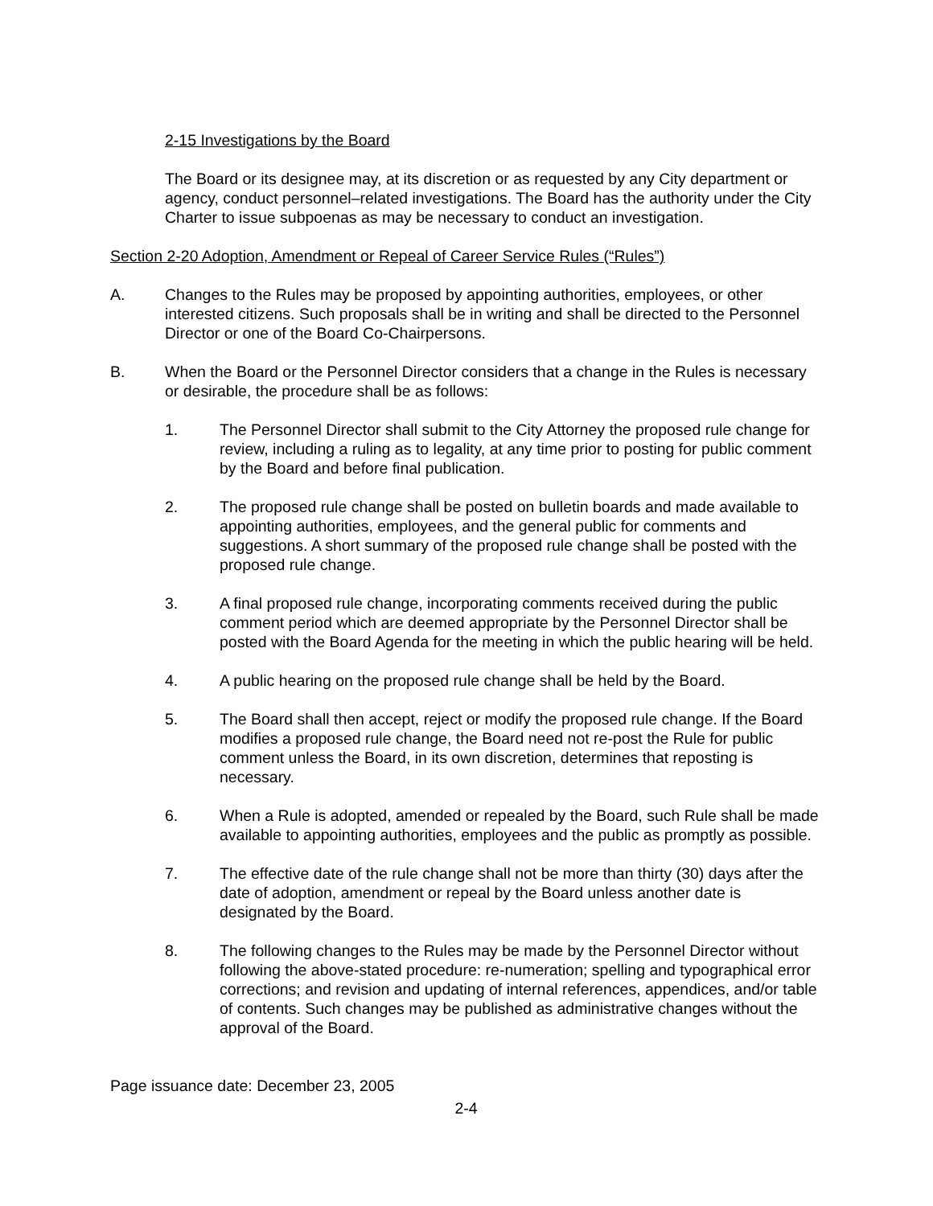2-15 Investigations by the Board
The Board or its designee may, at its discretion or as requested by any City department or agency, conduct personnel–related investigations. The Board has the authority under the City Charter to issue subpoenas as may be necessary to conduct an investigation.
Section 2-20 Adoption, Amendment or Repeal of Career Service Rules (“Rules”)
A. Changes to the Rules may be proposed by appointing authorities, employees, or other interested citizens. Such proposals shall be in writing and shall be directed to the Personnel Director or one of the Board Co-Chairpersons.
B. When the Board or the Personnel Director considers that a change in the Rules is necessary or desirable, the procedure shall be as follows:
1. The Personnel Director shall submit to the City Attorney the proposed rule change for review, including a ruling as to legality, at any time prior to posting for public comment by the Board and before final publication.
2. The proposed rule change shall be posted on bulletin boards and made available to appointing authorities, employees, and the general public for comments and suggestions. A short summary of the proposed rule change shall be posted with the proposed rule change.
3. A final proposed rule change, incorporating comments received during the public comment period which are deemed appropriate by the Personnel Director shall be posted with the Board Agenda for the meeting in which the public hearing will be held.
4. A public hearing on the proposed rule change shall be held by the Board.
5. The Board shall then accept, reject or modify the proposed rule change. If the Board modifies a proposed rule change, the Board need not re-post the Rule for public comment unless the Board, in its own discretion, determines that reposting is necessary.
6. When a Rule is adopted, amended or repealed by the Board, such Rule shall be made available to appointing authorities, employees and the public as promptly as possible.
7. The effective date of the rule change shall not be more than thirty (30) days after the date of adoption, amendment or repeal by the Board unless another date is designated by the Board.
8. The following changes to the Rules may be made by the Personnel Director without following the above-stated procedure: re-numeration; spelling and typographical error corrections; and revision and updating of internal references, appendices, and/or table of contents. Such changes may be published as administrative changes without the approval of the Board.
Page issuance date: December 23, 2005
2-4